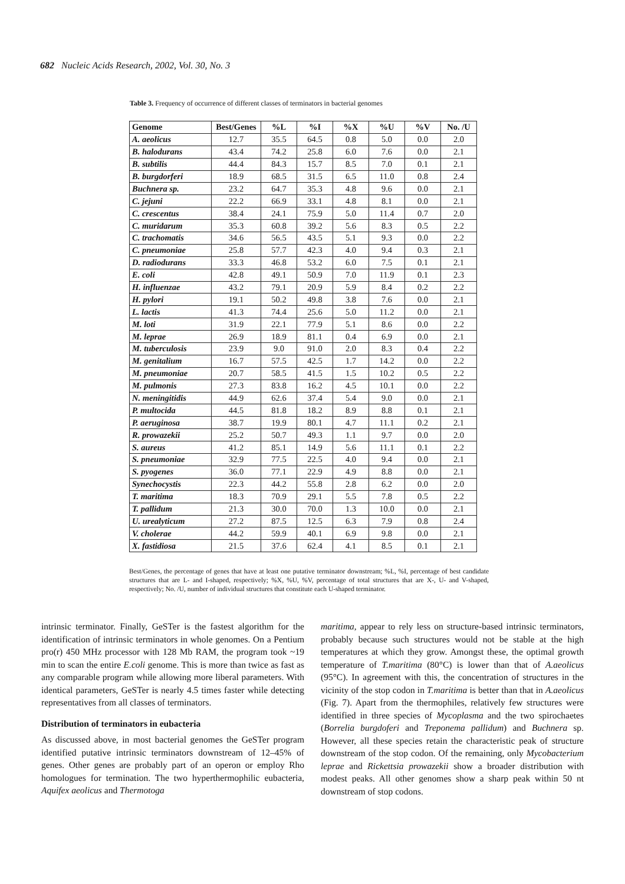682 Nucleic Acids Research, 2002, Vol. 30, No. 3
Table 3. Frequency of occurrence of different classes of terminators in bacterial genomes
| Genome | Best/Genes | %L | %I | %X | %U | %V | No. /U |
| --- | --- | --- | --- | --- | --- | --- | --- |
| A. aeolicus | 12.7 | 35.5 | 64.5 | 0.8 | 5.0 | 0.0 | 2.0 |
| B. halodurans | 43.4 | 74.2 | 25.8 | 6.0 | 7.6 | 0.0 | 2.1 |
| B. subtilis | 44.4 | 84.3 | 15.7 | 8.5 | 7.0 | 0.1 | 2.1 |
| B. burgdorferi | 18.9 | 68.5 | 31.5 | 6.5 | 11.0 | 0.8 | 2.4 |
| Buchnera sp. | 23.2 | 64.7 | 35.3 | 4.8 | 9.6 | 0.0 | 2.1 |
| C. jejuni | 22.2 | 66.9 | 33.1 | 4.8 | 8.1 | 0.0 | 2.1 |
| C. crescentus | 38.4 | 24.1 | 75.9 | 5.0 | 11.4 | 0.7 | 2.0 |
| C. muridarum | 35.3 | 60.8 | 39.2 | 5.6 | 8.3 | 0.5 | 2.2 |
| C. trachomatis | 34.6 | 56.5 | 43.5 | 5.1 | 9.3 | 0.0 | 2.2 |
| C. pneumoniae | 25.8 | 57.7 | 42.3 | 4.0 | 9.4 | 0.3 | 2.1 |
| D. radiodurans | 33.3 | 46.8 | 53.2 | 6.0 | 7.5 | 0.1 | 2.1 |
| E. coli | 42.8 | 49.1 | 50.9 | 7.0 | 11.9 | 0.1 | 2.3 |
| H. influenzae | 43.2 | 79.1 | 20.9 | 5.9 | 8.4 | 0.2 | 2.2 |
| H. pylori | 19.1 | 50.2 | 49.8 | 3.8 | 7.6 | 0.0 | 2.1 |
| L. lactis | 41.3 | 74.4 | 25.6 | 5.0 | 11.2 | 0.0 | 2.1 |
| M. loti | 31.9 | 22.1 | 77.9 | 5.1 | 8.6 | 0.0 | 2.2 |
| M. leprae | 26.9 | 18.9 | 81.1 | 0.4 | 6.9 | 0.0 | 2.1 |
| M. tuberculosis | 23.9 | 9.0 | 91.0 | 2.0 | 8.3 | 0.4 | 2.2 |
| M. genitalium | 16.7 | 57.5 | 42.5 | 1.7 | 14.2 | 0.0 | 2.2 |
| M. pneumoniae | 20.7 | 58.5 | 41.5 | 1.5 | 10.2 | 0.5 | 2.2 |
| M. pulmonis | 27.3 | 83.8 | 16.2 | 4.5 | 10.1 | 0.0 | 2.2 |
| N. meningitidis | 44.9 | 62.6 | 37.4 | 5.4 | 9.0 | 0.0 | 2.1 |
| P. multocida | 44.5 | 81.8 | 18.2 | 8.9 | 8.8 | 0.1 | 2.1 |
| P. aeruginosa | 38.7 | 19.9 | 80.1 | 4.7 | 11.1 | 0.2 | 2.1 |
| R. prowazekii | 25.2 | 50.7 | 49.3 | 1.1 | 9.7 | 0.0 | 2.0 |
| S. aureus | 41.2 | 85.1 | 14.9 | 5.6 | 11.1 | 0.1 | 2.2 |
| S. pneumoniae | 32.9 | 77.5 | 22.5 | 4.0 | 9.4 | 0.0 | 2.1 |
| S. pyogenes | 36.0 | 77.1 | 22.9 | 4.9 | 8.8 | 0.0 | 2.1 |
| Synechocystis | 22.3 | 44.2 | 55.8 | 2.8 | 6.2 | 0.0 | 2.0 |
| T. maritima | 18.3 | 70.9 | 29.1 | 5.5 | 7.8 | 0.5 | 2.2 |
| T. pallidum | 21.3 | 30.0 | 70.0 | 1.3 | 10.0 | 0.0 | 2.1 |
| U. urealyticum | 27.2 | 87.5 | 12.5 | 6.3 | 7.9 | 0.8 | 2.4 |
| V. cholerae | 44.2 | 59.9 | 40.1 | 6.9 | 9.8 | 0.0 | 2.1 |
| X. fastidiosa | 21.5 | 37.6 | 62.4 | 4.1 | 8.5 | 0.1 | 2.1 |
Best/Genes, the percentage of genes that have at least one putative terminator downstream; %L, %I, percentage of best candidate structures that are L- and I-shaped, respectively; %X, %U, %V, percentage of total structures that are X-, U- and V-shaped, respectively; No. /U, number of individual structures that constitute each U-shaped terminator.
intrinsic terminator. Finally, GeSTer is the fastest algorithm for the identification of intrinsic terminators in whole genomes. On a Pentium pro(r) 450 MHz processor with 128 Mb RAM, the program took ~19 min to scan the entire E.coli genome. This is more than twice as fast as any comparable program while allowing more liberal parameters. With identical parameters, GeSTer is nearly 4.5 times faster while detecting representatives from all classes of terminators.
Distribution of terminators in eubacteria
As discussed above, in most bacterial genomes the GeSTer program identified putative intrinsic terminators downstream of 12–45% of genes. Other genes are probably part of an operon or employ Rho homologues for termination. The two hyperthermophilic eubacteria, Aquifex aeolicus and Thermotoga
maritima, appear to rely less on structure-based intrinsic terminators, probably because such structures would not be stable at the high temperatures at which they grow. Amongst these, the optimal growth temperature of T.maritima (80°C) is lower than that of A.aeolicus (95°C). In agreement with this, the concentration of structures in the vicinity of the stop codon in T.maritima is better than that in A.aeolicus (Fig. 7). Apart from the thermophiles, relatively few structures were identified in three species of Mycoplasma and the two spirochaetes (Borrelia burgdoferi and Treponema pallidum) and Buchnera sp. However, all these species retain the characteristic peak of structure downstream of the stop codon. Of the remaining, only Mycobacterium leprae and Rickettsia prowazekii show a broader distribution with modest peaks. All other genomes show a sharp peak within 50 nt downstream of stop codons.